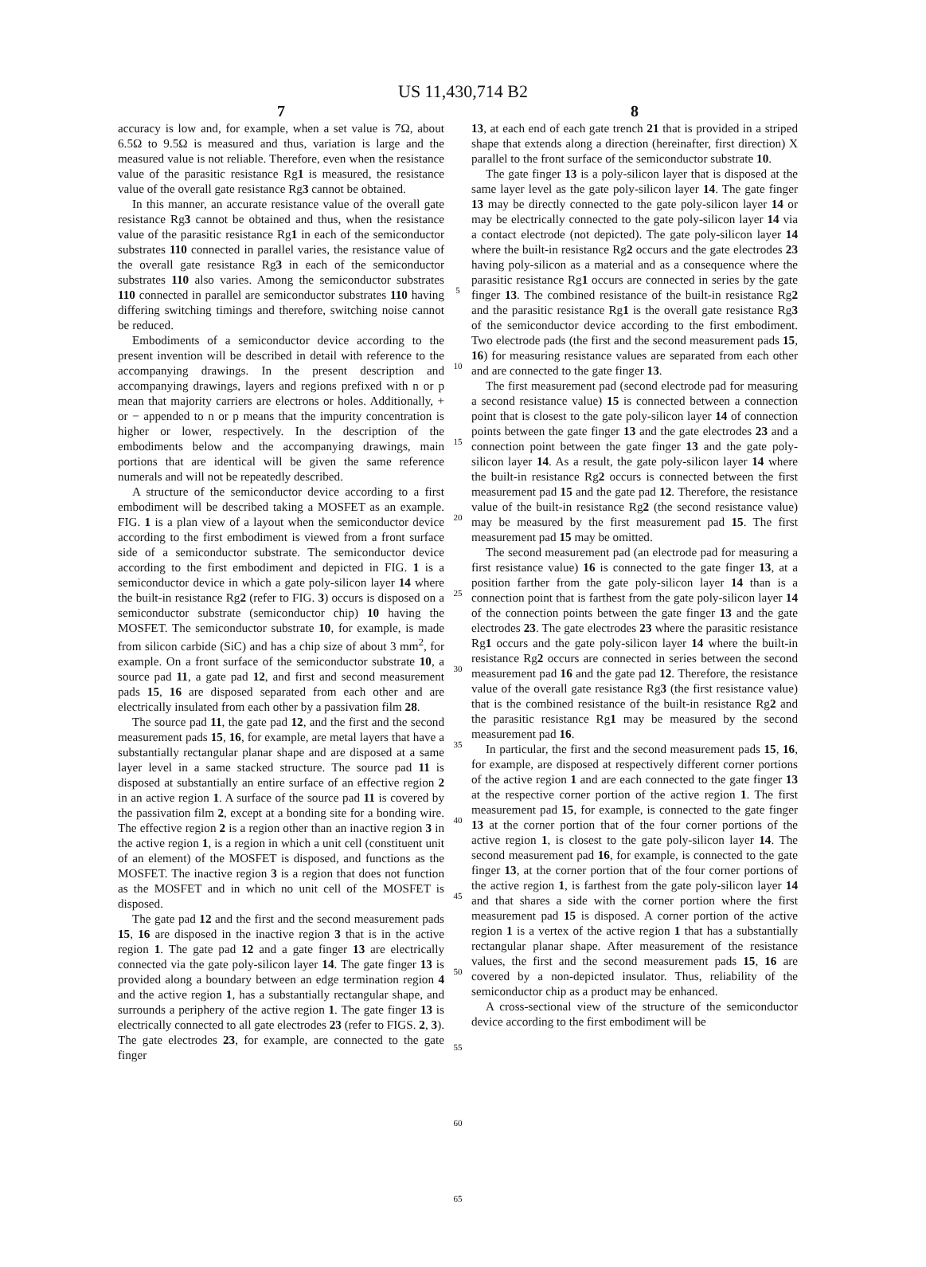US 11,430,714 B2
7
accuracy is low and, for example, when a set value is 7Ω, about 6.5Ω to 9.5Ω is measured and thus, variation is large and the measured value is not reliable. Therefore, even when the resistance value of the parasitic resistance Rg1 is measured, the resistance value of the overall gate resistance Rg3 cannot be obtained.
In this manner, an accurate resistance value of the overall gate resistance Rg3 cannot be obtained and thus, when the resistance value of the parasitic resistance Rg1 in each of the semiconductor substrates 110 connected in parallel varies, the resistance value of the overall gate resistance Rg3 in each of the semiconductor substrates 110 also varies. Among the semiconductor substrates 110 connected in parallel are semiconductor substrates 110 having differing switching timings and therefore, switching noise cannot be reduced.
Embodiments of a semiconductor device according to the present invention will be described in detail with reference to the accompanying drawings. In the present description and accompanying drawings, layers and regions prefixed with n or p mean that majority carriers are electrons or holes. Additionally, + or − appended to n or p means that the impurity concentration is higher or lower, respectively. In the description of the embodiments below and the accompanying drawings, main portions that are identical will be given the same reference numerals and will not be repeatedly described.
A structure of the semiconductor device according to a first embodiment will be described taking a MOSFET as an example. FIG. 1 is a plan view of a layout when the semiconductor device according to the first embodiment is viewed from a front surface side of a semiconductor substrate. The semiconductor device according to the first embodiment and depicted in FIG. 1 is a semiconductor device in which a gate poly-silicon layer 14 where the built-in resistance Rg2 (refer to FIG. 3) occurs is disposed on a semiconductor substrate (semiconductor chip) 10 having the MOSFET. The semiconductor substrate 10, for example, is made from silicon carbide (SiC) and has a chip size of about 3 mm<sup>2</sup>, for example. On a front surface of the semiconductor substrate 10, a source pad 11, a gate pad 12, and first and second measurement pads 15, 16 are disposed separated from each other and are electrically insulated from each other by a passivation film 28.
The source pad 11, the gate pad 12, and the first and the second measurement pads 15, 16, for example, are metal layers that have a substantially rectangular planar shape and are disposed at a same layer level in a same stacked structure. The source pad 11 is disposed at substantially an entire surface of an effective region 2 in an active region 1. A surface of the source pad 11 is covered by the passivation film 2, except at a bonding site for a bonding wire. The effective region 2 is a region other than an inactive region 3 in the active region 1, is a region in which a unit cell (constituent unit of an element) of the MOSFET is disposed, and functions as the MOSFET. The inactive region 3 is a region that does not function as the MOSFET and in which no unit cell of the MOSFET is disposed.
The gate pad 12 and the first and the second measurement pads 15, 16 are disposed in the inactive region 3 that is in the active region 1. The gate pad 12 and a gate finger 13 are electrically connected via the gate poly-silicon layer 14. The gate finger 13 is provided along a boundary between an edge termination region 4 and the active region 1, has a substantially rectangular shape, and surrounds a periphery of the active region 1. The gate finger 13 is electrically connected to all gate electrodes 23 (refer to FIGS. 2, 3). The gate electrodes 23, for example, are connected to the gate finger
5
10
15
20
25
30
35
40
45
50
55
60
65
8
13, at each end of each gate trench 21 that is provided in a striped shape that extends along a direction (hereinafter, first direction) X parallel to the front surface of the semiconductor substrate 10.
The gate finger 13 is a poly-silicon layer that is disposed at the same layer level as the gate poly-silicon layer 14. The gate finger 13 may be directly connected to the gate poly-silicon layer 14 or may be electrically connected to the gate poly-silicon layer 14 via a contact electrode (not depicted). The gate poly-silicon layer 14 where the built-in resistance Rg2 occurs and the gate electrodes 23 having poly-silicon as a material and as a consequence where the parasitic resistance Rg1 occurs are connected in series by the gate finger 13. The combined resistance of the built-in resistance Rg2 and the parasitic resistance Rg1 is the overall gate resistance Rg3 of the semiconductor device according to the first embodiment. Two electrode pads (the first and the second measurement pads 15, 16) for measuring resistance values are separated from each other and are connected to the gate finger 13.
The first measurement pad (second electrode pad for measuring a second resistance value) 15 is connected between a connection point that is closest to the gate poly-silicon layer 14 of connection points between the gate finger 13 and the gate electrodes 23 and a connection point between the gate finger 13 and the gate poly-silicon layer 14. As a result, the gate poly-silicon layer 14 where the built-in resistance Rg2 occurs is connected between the first measurement pad 15 and the gate pad 12. Therefore, the resistance value of the built-in resistance Rg2 (the second resistance value) may be measured by the first measurement pad 15. The first measurement pad 15 may be omitted.
The second measurement pad (an electrode pad for measuring a first resistance value) 16 is connected to the gate finger 13, at a position farther from the gate poly-silicon layer 14 than is a connection point that is farthest from the gate poly-silicon layer 14 of the connection points between the gate finger 13 and the gate electrodes 23. The gate electrodes 23 where the parasitic resistance Rg1 occurs and the gate poly-silicon layer 14 where the built-in resistance Rg2 occurs are connected in series between the second measurement pad 16 and the gate pad 12. Therefore, the resistance value of the overall gate resistance Rg3 (the first resistance value) that is the combined resistance of the built-in resistance Rg2 and the parasitic resistance Rg1 may be measured by the second measurement pad 16.
In particular, the first and the second measurement pads 15, 16, for example, are disposed at respectively different corner portions of the active region 1 and are each connected to the gate finger 13 at the respective corner portion of the active region 1. The first measurement pad 15, for example, is connected to the gate finger 13 at the corner portion that of the four corner portions of the active region 1, is closest to the gate poly-silicon layer 14. The second measurement pad 16, for example, is connected to the gate finger 13, at the corner portion that of the four corner portions of the active region 1, is farthest from the gate poly-silicon layer 14 and that shares a side with the corner portion where the first measurement pad 15 is disposed. A corner portion of the active region 1 is a vertex of the active region 1 that has a substantially rectangular planar shape. After measurement of the resistance values, the first and the second measurement pads 15, 16 are covered by a non-depicted insulator. Thus, reliability of the semiconductor chip as a product may be enhanced.
A cross-sectional view of the structure of the semiconductor device according to the first embodiment will be